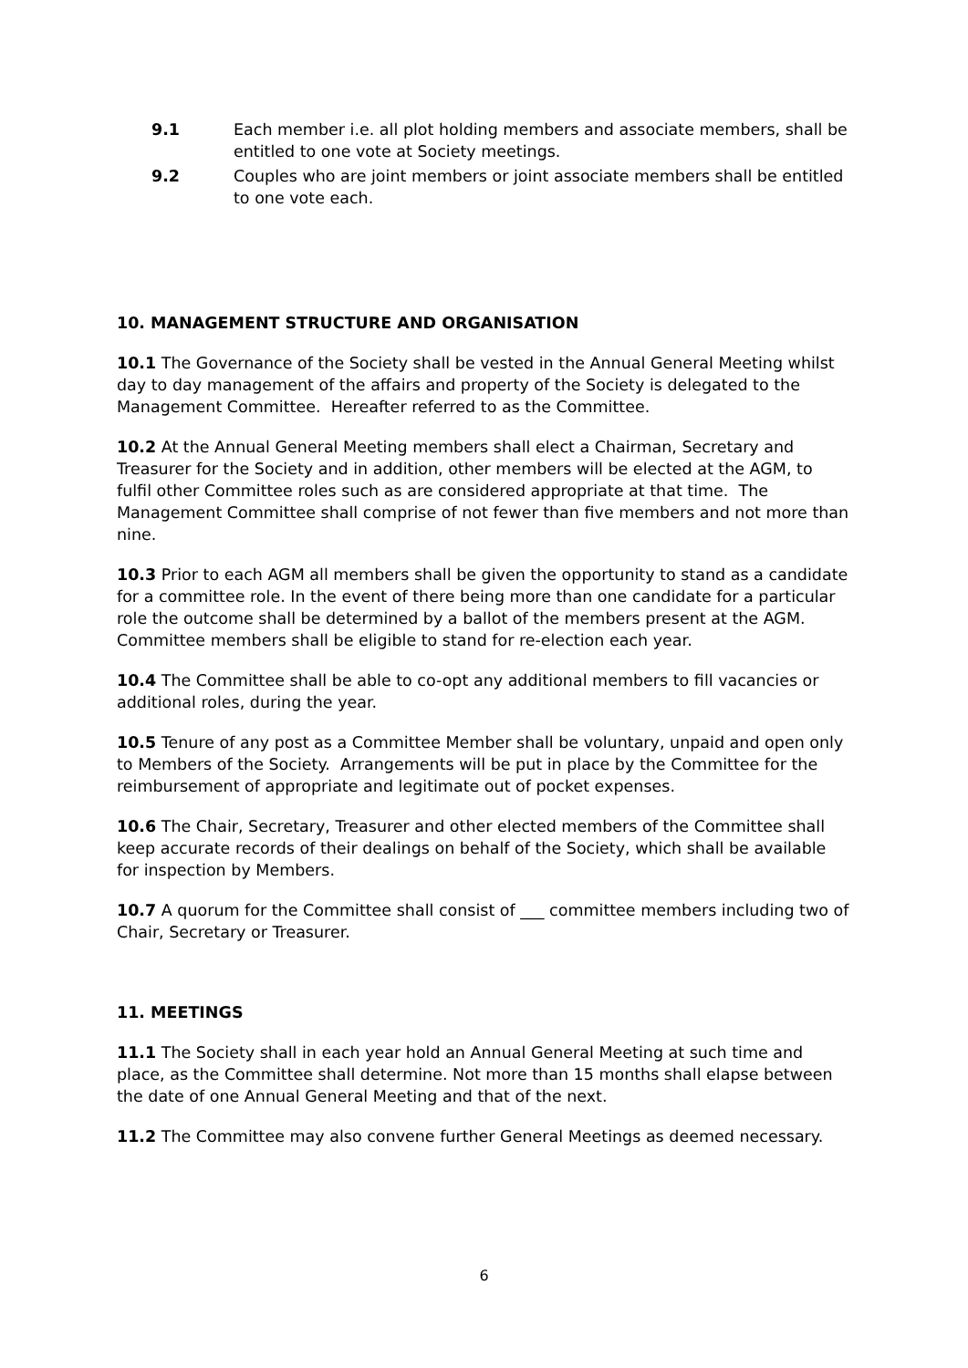9.1 Each member i.e. all plot holding members and associate members, shall be entitled to one vote at Society meetings.
9.2 Couples who are joint members or joint associate members shall be entitled to one vote each.
10. MANAGEMENT STRUCTURE AND ORGANISATION
10.1 The Governance of the Society shall be vested in the Annual General Meeting whilst day to day management of the affairs and property of the Society is delegated to the Management Committee. Hereafter referred to as the Committee.
10.2 At the Annual General Meeting members shall elect a Chairman, Secretary and Treasurer for the Society and in addition, other members will be elected at the AGM, to fulfil other Committee roles such as are considered appropriate at that time. The Management Committee shall comprise of not fewer than five members and not more than nine.
10.3 Prior to each AGM all members shall be given the opportunity to stand as a candidate for a committee role. In the event of there being more than one candidate for a particular role the outcome shall be determined by a ballot of the members present at the AGM. Committee members shall be eligible to stand for re-election each year.
10.4 The Committee shall be able to co-opt any additional members to fill vacancies or additional roles, during the year.
10.5 Tenure of any post as a Committee Member shall be voluntary, unpaid and open only to Members of the Society. Arrangements will be put in place by the Committee for the reimbursement of appropriate and legitimate out of pocket expenses.
10.6 The Chair, Secretary, Treasurer and other elected members of the Committee shall keep accurate records of their dealings on behalf of the Society, which shall be available for inspection by Members.
10.7 A quorum for the Committee shall consist of ___ committee members including two of Chair, Secretary or Treasurer.
11. MEETINGS
11.1 The Society shall in each year hold an Annual General Meeting at such time and place, as the Committee shall determine. Not more than 15 months shall elapse between the date of one Annual General Meeting and that of the next.
11.2 The Committee may also convene further General Meetings as deemed necessary.
6